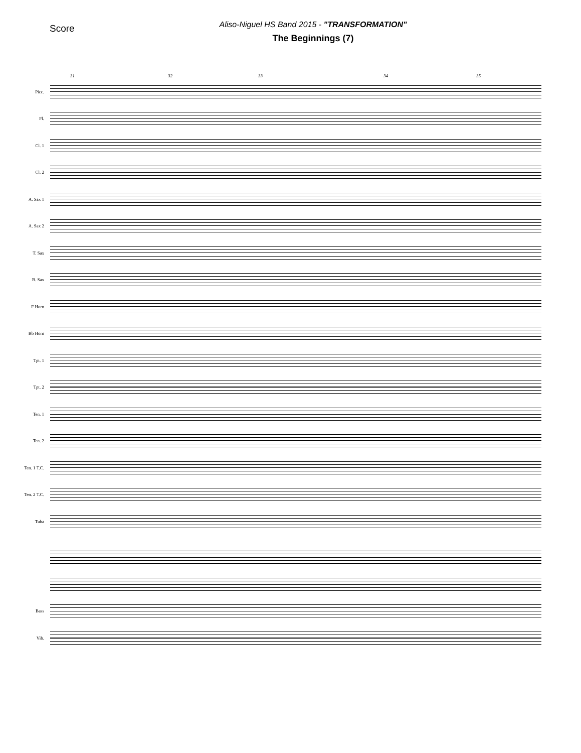Score
Aliso-Niguel HS Band 2015 - "TRANSFORMATION"
The Beginnings (7)
31 32 33 34 35
Picc.
Fl.
Cl. 1
Cl. 2
A. Sax 1
A. Sax 2
T. Sax
B. Sax
F Horn
Bb Horn
Tpt. 1
Tpt. 2
Ten. 1
Ten. 2
Ten. 1 T.C.
Ten. 2 T.C.
Tuba
Bass
Vib.